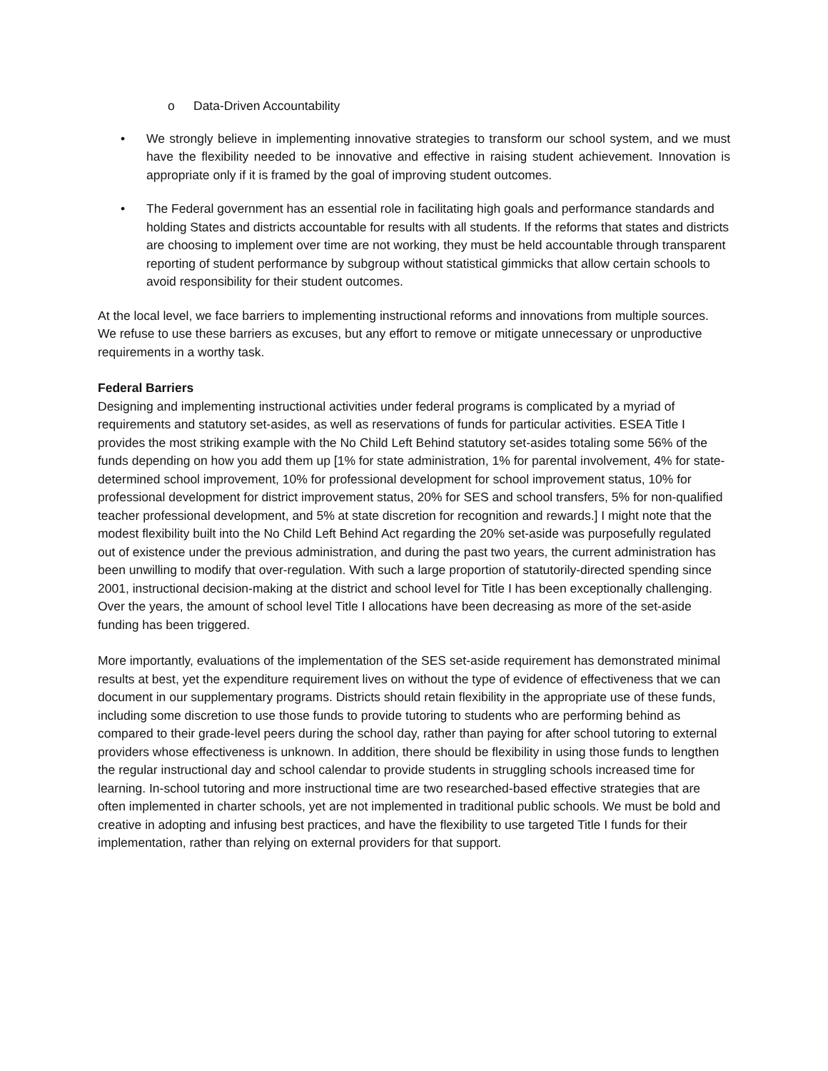o Data-Driven Accountability
• We strongly believe in implementing innovative strategies to transform our school system, and we must have the flexibility needed to be innovative and effective in raising student achievement. Innovation is appropriate only if it is framed by the goal of improving student outcomes.
• The Federal government has an essential role in facilitating high goals and performance standards and holding States and districts accountable for results with all students. If the reforms that states and districts are choosing to implement over time are not working, they must be held accountable through transparent reporting of student performance by subgroup without statistical gimmicks that allow certain schools to avoid responsibility for their student outcomes.
At the local level, we face barriers to implementing instructional reforms and innovations from multiple sources. We refuse to use these barriers as excuses, but any effort to remove or mitigate unnecessary or unproductive requirements in a worthy task.
Federal Barriers
Designing and implementing instructional activities under federal programs is complicated by a myriad of requirements and statutory set-asides, as well as reservations of funds for particular activities. ESEA Title I provides the most striking example with the No Child Left Behind statutory set-asides totaling some 56% of the funds depending on how you add them up [1% for state administration, 1% for parental involvement, 4% for state-determined school improvement, 10% for professional development for school improvement status, 10% for professional development for district improvement status, 20% for SES and school transfers, 5% for non-qualified teacher professional development, and 5% at state discretion for recognition and rewards.] I might note that the modest flexibility built into the No Child Left Behind Act regarding the 20% set-aside was purposefully regulated out of existence under the previous administration, and during the past two years, the current administration has been unwilling to modify that over-regulation. With such a large proportion of statutorily-directed spending since 2001, instructional decision-making at the district and school level for Title I has been exceptionally challenging. Over the years, the amount of school level Title I allocations have been decreasing as more of the set-aside funding has been triggered.
More importantly, evaluations of the implementation of the SES set-aside requirement has demonstrated minimal results at best, yet the expenditure requirement lives on without the type of evidence of effectiveness that we can document in our supplementary programs. Districts should retain flexibility in the appropriate use of these funds, including some discretion to use those funds to provide tutoring to students who are performing behind as compared to their grade-level peers during the school day, rather than paying for after school tutoring to external providers whose effectiveness is unknown. In addition, there should be flexibility in using those funds to lengthen the regular instructional day and school calendar to provide students in struggling schools increased time for learning. In-school tutoring and more instructional time are two researched-based effective strategies that are often implemented in charter schools, yet are not implemented in traditional public schools. We must be bold and creative in adopting and infusing best practices, and have the flexibility to use targeted Title I funds for their implementation, rather than relying on external providers for that support.